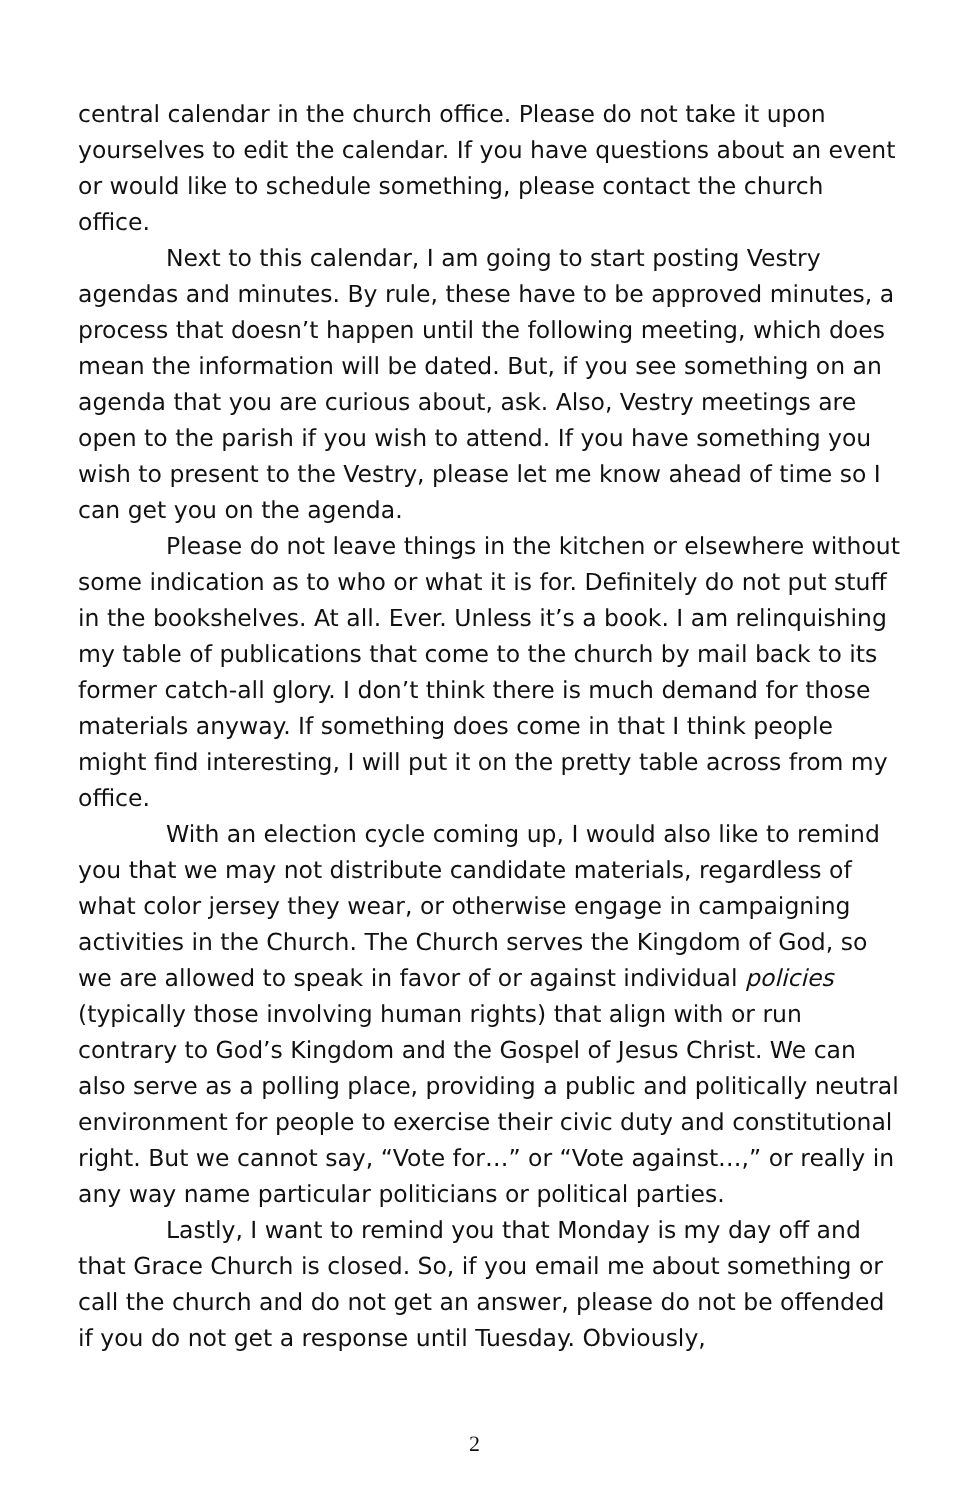central calendar in the church office. Please do not take it upon yourselves to edit the calendar. If you have questions about an event or would like to schedule something, please contact the church office.
Next to this calendar, I am going to start posting Vestry agendas and minutes. By rule, these have to be approved minutes, a process that doesn’t happen until the following meeting, which does mean the information will be dated. But, if you see something on an agenda that you are curious about, ask. Also, Vestry meetings are open to the parish if you wish to attend. If you have something you wish to present to the Vestry, please let me know ahead of time so I can get you on the agenda.
Please do not leave things in the kitchen or elsewhere without some indication as to who or what it is for. Definitely do not put stuff in the bookshelves. At all. Ever. Unless it’s a book. I am relinquishing my table of publications that come to the church by mail back to its former catch-all glory. I don’t think there is much demand for those materials anyway. If something does come in that I think people might find interesting, I will put it on the pretty table across from my office.
With an election cycle coming up, I would also like to remind you that we may not distribute candidate materials, regardless of what color jersey they wear, or otherwise engage in campaigning activities in the Church. The Church serves the Kingdom of God, so we are allowed to speak in favor of or against individual policies (typically those involving human rights) that align with or run contrary to God’s Kingdom and the Gospel of Jesus Christ. We can also serve as a polling place, providing a public and politically neutral environment for people to exercise their civic duty and constitutional right. But we cannot say, “Vote for…” or “Vote against…,” or really in any way name particular politicians or political parties.
Lastly, I want to remind you that Monday is my day off and that Grace Church is closed. So, if you email me about something or call the church and do not get an answer, please do not be offended if you do not get a response until Tuesday. Obviously,
2